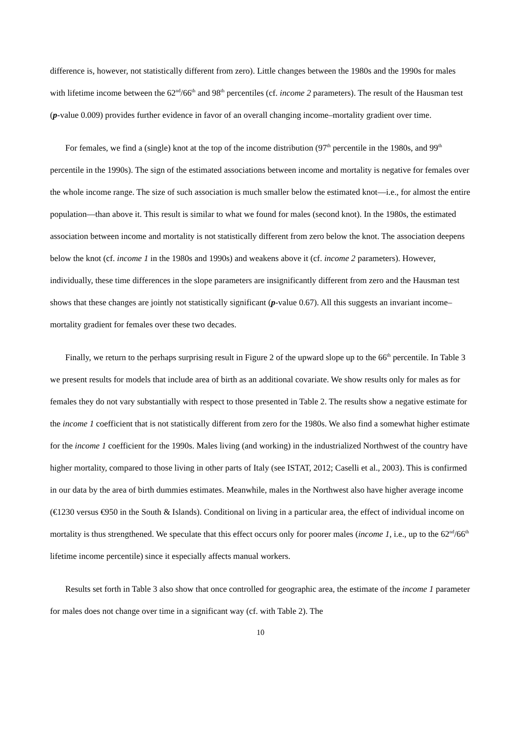difference is, however, not statistically different from zero). Little changes between the 1980s and the 1990s for males with lifetime income between the 62<sup>nd</sup>/66<sup>th</sup> and 98<sup>th</sup> percentiles (cf. income 2 parameters). The result of the Hausman test (p-value 0.009) provides further evidence in favor of an overall changing income–mortality gradient over time.
For females, we find a (single) knot at the top of the income distribution (97<sup>th</sup> percentile in the 1980s, and 99<sup>th</sup> percentile in the 1990s). The sign of the estimated associations between income and mortality is negative for females over the whole income range. The size of such association is much smaller below the estimated knot—i.e., for almost the entire population—than above it. This result is similar to what we found for males (second knot). In the 1980s, the estimated association between income and mortality is not statistically different from zero below the knot. The association deepens below the knot (cf. income 1 in the 1980s and 1990s) and weakens above it (cf. income 2 parameters). However, individually, these time differences in the slope parameters are insignificantly different from zero and the Hausman test shows that these changes are jointly not statistically significant (p-value 0.67). All this suggests an invariant income–mortality gradient for females over these two decades.
Finally, we return to the perhaps surprising result in Figure 2 of the upward slope up to the 66<sup>th</sup> percentile. In Table 3 we present results for models that include area of birth as an additional covariate. We show results only for males as for females they do not vary substantially with respect to those presented in Table 2. The results show a negative estimate for the income 1 coefficient that is not statistically different from zero for the 1980s. We also find a somewhat higher estimate for the income 1 coefficient for the 1990s. Males living (and working) in the industrialized Northwest of the country have higher mortality, compared to those living in other parts of Italy (see ISTAT, 2012; Caselli et al., 2003). This is confirmed in our data by the area of birth dummies estimates. Meanwhile, males in the Northwest also have higher average income (€1230 versus €950 in the South & Islands). Conditional on living in a particular area, the effect of individual income on mortality is thus strengthened. We speculate that this effect occurs only for poorer males (income 1, i.e., up to the 62<sup>nd</sup>/66<sup>th</sup> lifetime income percentile) since it especially affects manual workers.
Results set forth in Table 3 also show that once controlled for geographic area, the estimate of the income 1 parameter for males does not change over time in a significant way (cf. with Table 2). The
10